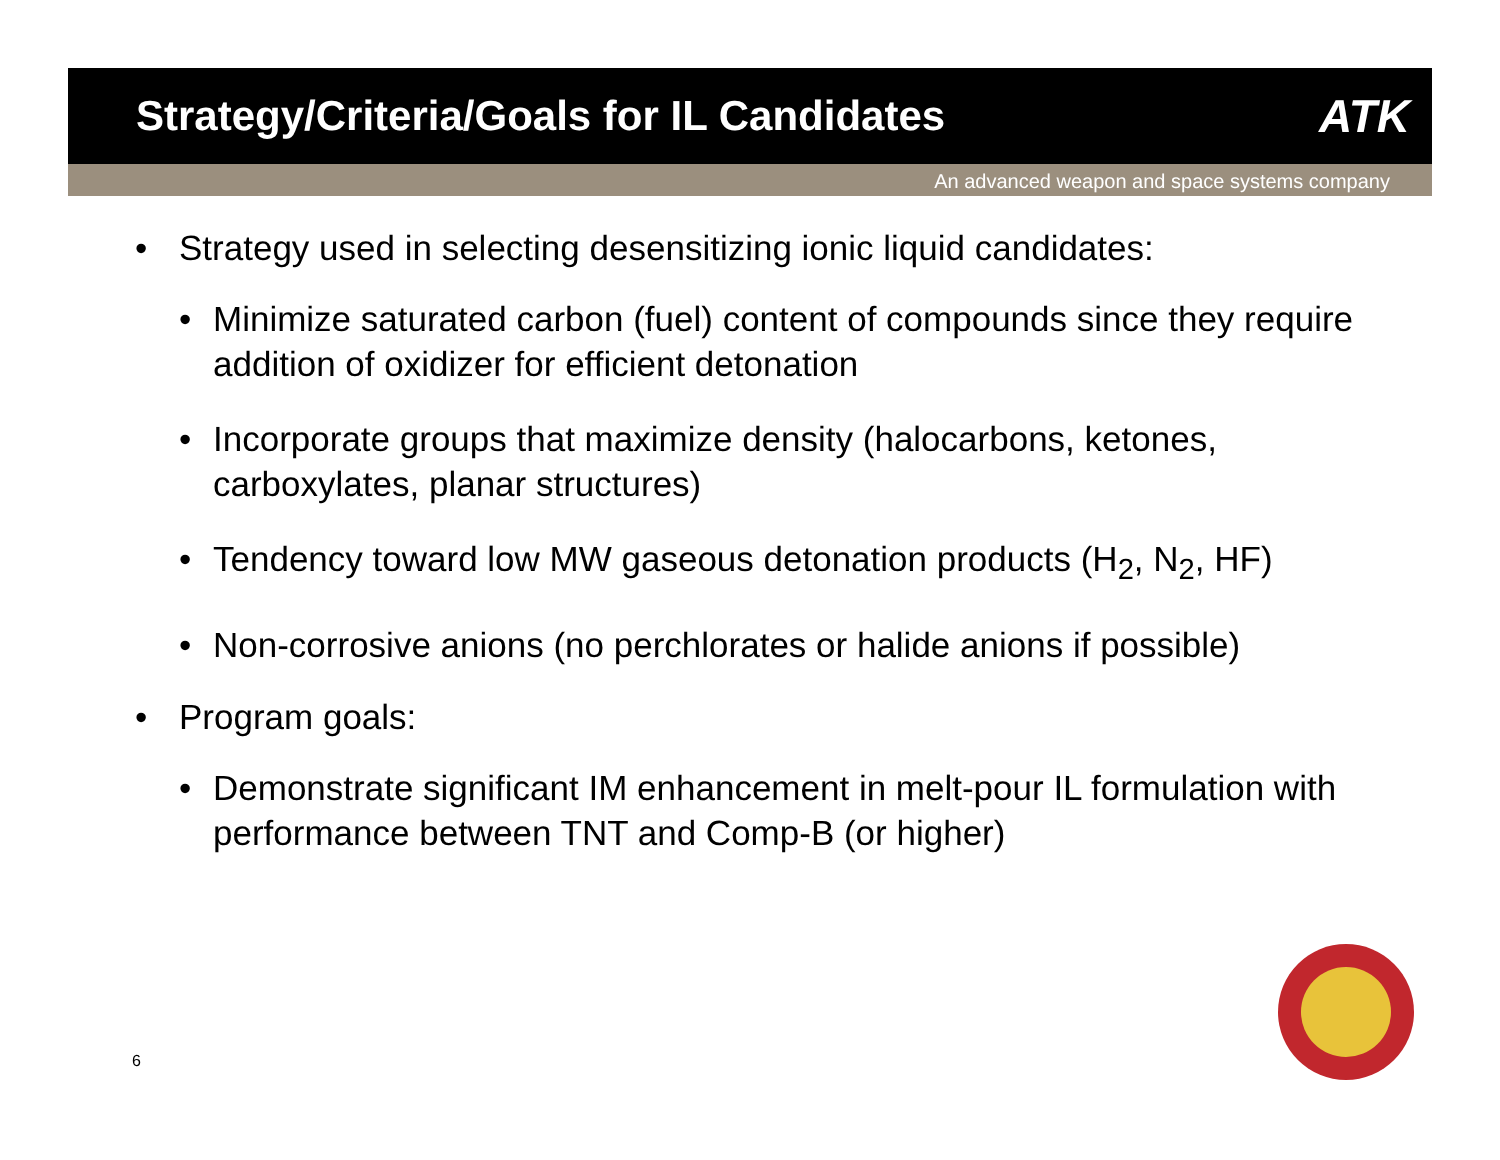Strategy/Criteria/Goals for IL Candidates
ATK
An advanced weapon and space systems company
• Strategy used in selecting desensitizing ionic liquid candidates:
• Minimize saturated carbon (fuel) content of compounds since they require addition of oxidizer for efficient detonation
• Incorporate groups that maximize density (halocarbons, ketones, carboxylates, planar structures)
• Tendency toward low MW gaseous detonation products (H<sub>2</sub>, N<sub>2</sub>, HF)
• Non-corrosive anions (no perchlorates or halide anions if possible)
• Program goals:
• Demonstrate significant IM enhancement in melt-pour IL formulation with performance between TNT and Comp-B (or higher)
6